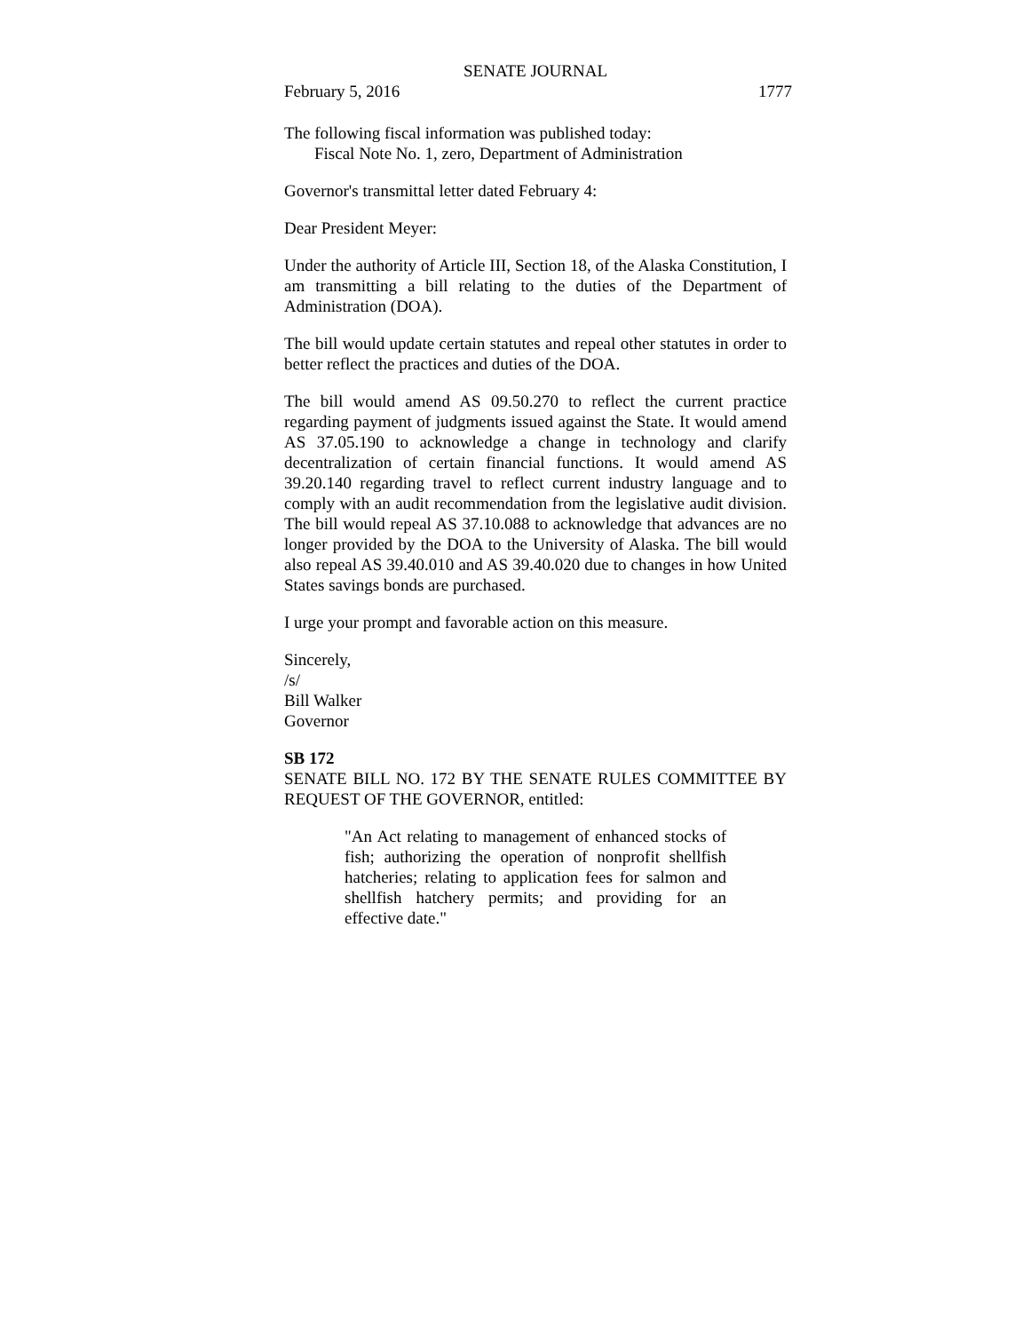SENATE JOURNAL
February 5, 2016 1777
The following fiscal information was published today:
Fiscal Note No. 1, zero, Department of Administration
Governor's transmittal letter dated February 4:
Dear President Meyer:
Under the authority of Article III, Section 18, of the Alaska Constitution, I am transmitting a bill relating to the duties of the Department of Administration (DOA).
The bill would update certain statutes and repeal other statutes in order to better reflect the practices and duties of the DOA.
The bill would amend AS 09.50.270 to reflect the current practice regarding payment of judgments issued against the State. It would amend AS 37.05.190 to acknowledge a change in technology and clarify decentralization of certain financial functions. It would amend AS 39.20.140 regarding travel to reflect current industry language and to comply with an audit recommendation from the legislative audit division. The bill would repeal AS 37.10.088 to acknowledge that advances are no longer provided by the DOA to the University of Alaska. The bill would also repeal AS 39.40.010 and AS 39.40.020 due to changes in how United States savings bonds are purchased.
I urge your prompt and favorable action on this measure.
Sincerely,
/s/
Bill Walker
Governor
SB 172
SENATE BILL NO. 172 BY THE SENATE RULES COMMITTEE BY REQUEST OF THE GOVERNOR, entitled:
"An Act relating to management of enhanced stocks of fish; authorizing the operation of nonprofit shellfish hatcheries; relating to application fees for salmon and shellfish hatchery permits; and providing for an effective date."